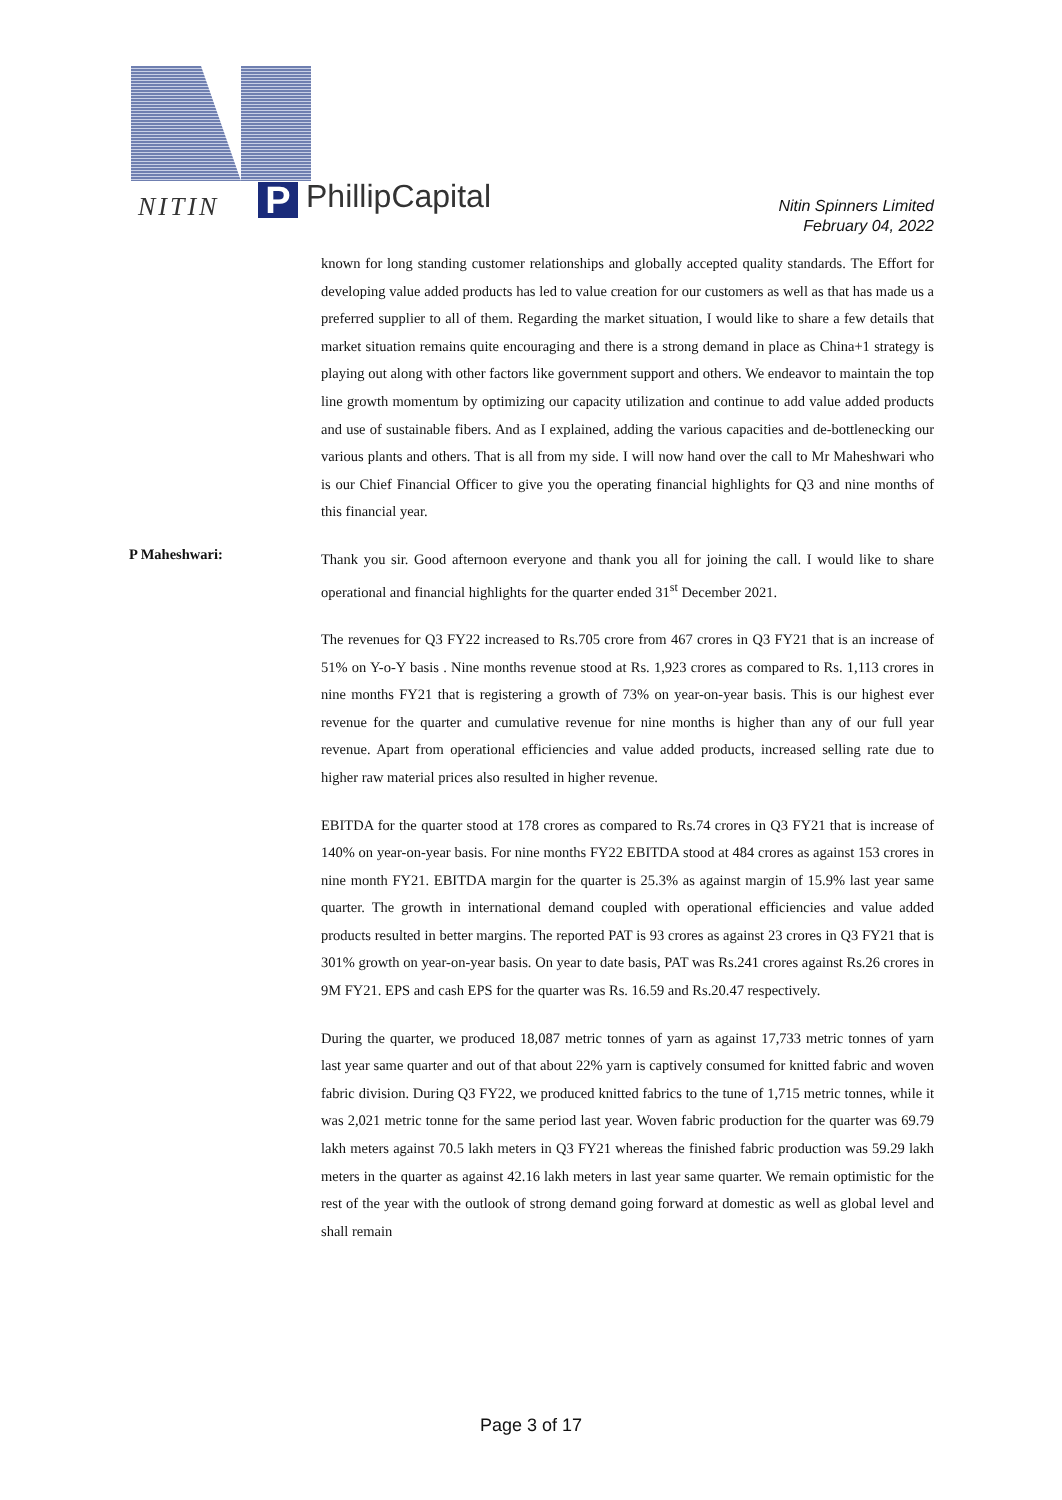NITIN P PhillipCapital
Nitin Spinners Limited
February 04, 2022
known for long standing customer relationships and globally accepted quality standards. The Effort for developing value added products has led to value creation for our customers as well as that has made us a preferred supplier to all of them. Regarding the market situation, I would like to share a few details that market situation remains quite encouraging and there is a strong demand in place as China+1 strategy is playing out along with other factors like government support and others. We endeavor to maintain the top line growth momentum by optimizing our capacity utilization and continue to add value added products and use of sustainable fibers. And as I explained, adding the various capacities and de-bottlenecking our various plants and others. That is all from my side. I will now hand over the call to Mr Maheshwari who is our Chief Financial Officer to give you the operating financial highlights for Q3 and nine months of this financial year.
P Maheshwari:
Thank you sir. Good afternoon everyone and thank you all for joining the call. I would like to share operational and financial highlights for the quarter ended 31<sup>st</sup> December 2021.
The revenues for Q3 FY22 increased to Rs.705 crore from 467 crores in Q3 FY21 that is an increase of 51% on Y-o-Y basis . Nine months revenue stood at Rs. 1,923 crores as compared to Rs. 1,113 crores in nine months FY21 that is registering a growth of 73% on year-on-year basis. This is our highest ever revenue for the quarter and cumulative revenue for nine months is higher than any of our full year revenue. Apart from operational efficiencies and value added products, increased selling rate due to higher raw material prices also resulted in higher revenue.
EBITDA for the quarter stood at 178 crores as compared to Rs.74 crores in Q3 FY21 that is increase of 140% on year-on-year basis. For nine months FY22 EBITDA stood at 484 crores as against 153 crores in nine month FY21. EBITDA margin for the quarter is 25.3% as against margin of 15.9% last year same quarter. The growth in international demand coupled with operational efficiencies and value added products resulted in better margins. The reported PAT is 93 crores as against 23 crores in Q3 FY21 that is 301% growth on year-on-year basis. On year to date basis, PAT was Rs.241 crores against Rs.26 crores in 9M FY21. EPS and cash EPS for the quarter was Rs. 16.59 and Rs.20.47 respectively.
During the quarter, we produced 18,087 metric tonnes of yarn as against 17,733 metric tonnes of yarn last year same quarter and out of that about 22% yarn is captively consumed for knitted fabric and woven fabric division. During Q3 FY22, we produced knitted fabrics to the tune of 1,715 metric tonnes, while it was 2,021 metric tonne for the same period last year. Woven fabric production for the quarter was 69.79 lakh meters against 70.5 lakh meters in Q3 FY21 whereas the finished fabric production was 59.29 lakh meters in the quarter as against 42.16 lakh meters in last year same quarter. We remain optimistic for the rest of the year with the outlook of strong demand going forward at domestic as well as global level and shall remain
Page 3 of 17